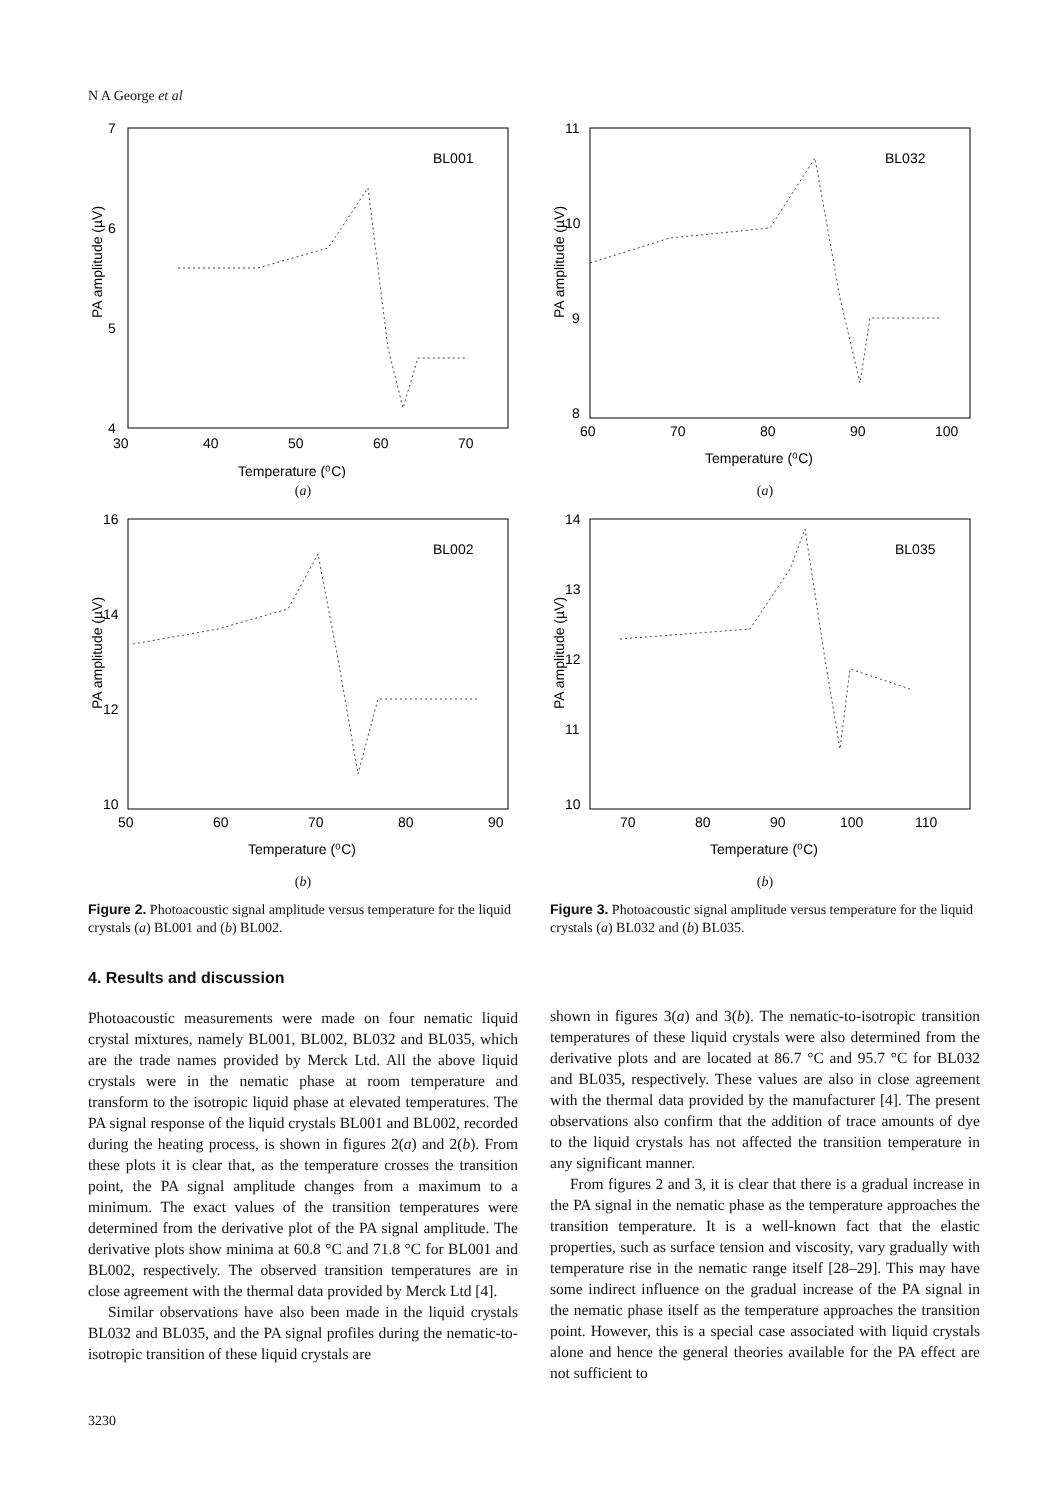N A George et al
BL001
7
6
5
4
30
40
50
60
70
Temperature (⁰C)
PA amplitude (µV)
(a)
BL002
16
14
12
10
50
60
70
80
90
Temperature (⁰C)
PA amplitude (µV)
(b)
Figure 2. Photoacoustic signal amplitude versus temperature for the liquid crystals (a) BL001 and (b) BL002.
BL032
11
10
9
8
60
70
80
90
100
Temperature (⁰C)
PA amplitude (µV)
(a)
BL035
14
13
12
11
10
70
80
90
100
110
Temperature (⁰C)
PA amplitude (µV)
(b)
Figure 3. Photoacoustic signal amplitude versus temperature for the liquid crystals (a) BL032 and (b) BL035.
4. Results and discussion
Photoacoustic measurements were made on four nematic liquid crystal mixtures, namely BL001, BL002, BL032 and BL035, which are the trade names provided by Merck Ltd. All the above liquid crystals were in the nematic phase at room temperature and transform to the isotropic liquid phase at elevated temperatures. The PA signal response of the liquid crystals BL001 and BL002, recorded during the heating process, is shown in figures 2(a) and 2(b). From these plots it is clear that, as the temperature crosses the transition point, the PA signal amplitude changes from a maximum to a minimum. The exact values of the transition temperatures were determined from the derivative plot of the PA signal amplitude. The derivative plots show minima at 60.8 °C and 71.8 °C for BL001 and BL002, respectively. The observed transition temperatures are in close agreement with the thermal data provided by Merck Ltd [4].
Similar observations have also been made in the liquid crystals BL032 and BL035, and the PA signal profiles during the nematic-to-isotropic transition of these liquid crystals are
shown in figures 3(a) and 3(b). The nematic-to-isotropic transition temperatures of these liquid crystals were also determined from the derivative plots and are located at 86.7 °C and 95.7 °C for BL032 and BL035, respectively. These values are also in close agreement with the thermal data provided by the manufacturer [4]. The present observations also confirm that the addition of trace amounts of dye to the liquid crystals has not affected the transition temperature in any significant manner.
From figures 2 and 3, it is clear that there is a gradual increase in the PA signal in the nematic phase as the temperature approaches the transition temperature. It is a well-known fact that the elastic properties, such as surface tension and viscosity, vary gradually with temperature rise in the nematic range itself [28–29]. This may have some indirect influence on the gradual increase of the PA signal in the nematic phase itself as the temperature approaches the transition point. However, this is a special case associated with liquid crystals alone and hence the general theories available for the PA effect are not sufficient to
3230